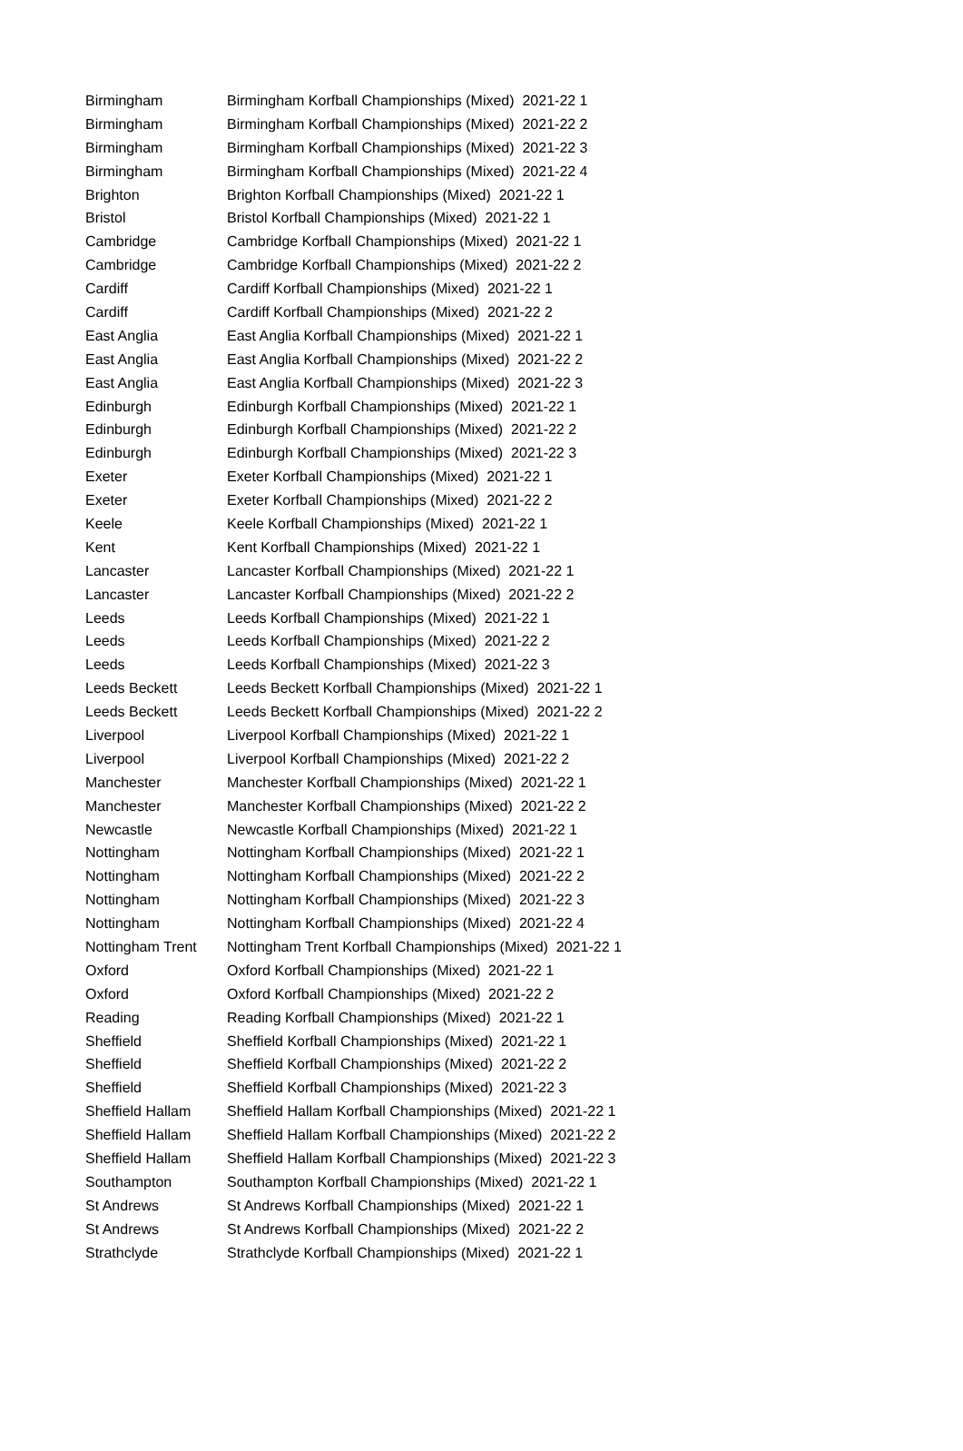| Birmingham | Birmingham Korfball Championships (Mixed) 2021-22 1 |
| Birmingham | Birmingham Korfball Championships (Mixed) 2021-22 2 |
| Birmingham | Birmingham Korfball Championships (Mixed) 2021-22 3 |
| Birmingham | Birmingham Korfball Championships (Mixed) 2021-22 4 |
| Brighton | Brighton Korfball Championships (Mixed) 2021-22 1 |
| Bristol | Bristol Korfball Championships (Mixed) 2021-22 1 |
| Cambridge | Cambridge Korfball Championships (Mixed) 2021-22 1 |
| Cambridge | Cambridge Korfball Championships (Mixed) 2021-22 2 |
| Cardiff | Cardiff Korfball Championships (Mixed) 2021-22 1 |
| Cardiff | Cardiff Korfball Championships (Mixed) 2021-22 2 |
| East Anglia | East Anglia Korfball Championships (Mixed) 2021-22 1 |
| East Anglia | East Anglia Korfball Championships (Mixed) 2021-22 2 |
| East Anglia | East Anglia Korfball Championships (Mixed) 2021-22 3 |
| Edinburgh | Edinburgh Korfball Championships (Mixed) 2021-22 1 |
| Edinburgh | Edinburgh Korfball Championships (Mixed) 2021-22 2 |
| Edinburgh | Edinburgh Korfball Championships (Mixed) 2021-22 3 |
| Exeter | Exeter Korfball Championships (Mixed) 2021-22 1 |
| Exeter | Exeter Korfball Championships (Mixed) 2021-22 2 |
| Keele | Keele Korfball Championships (Mixed) 2021-22 1 |
| Kent | Kent Korfball Championships (Mixed) 2021-22 1 |
| Lancaster | Lancaster Korfball Championships (Mixed) 2021-22 1 |
| Lancaster | Lancaster Korfball Championships (Mixed) 2021-22 2 |
| Leeds | Leeds Korfball Championships (Mixed) 2021-22 1 |
| Leeds | Leeds Korfball Championships (Mixed) 2021-22 2 |
| Leeds | Leeds Korfball Championships (Mixed) 2021-22 3 |
| Leeds Beckett | Leeds Beckett Korfball Championships (Mixed) 2021-22 1 |
| Leeds Beckett | Leeds Beckett Korfball Championships (Mixed) 2021-22 2 |
| Liverpool | Liverpool Korfball Championships (Mixed) 2021-22 1 |
| Liverpool | Liverpool Korfball Championships (Mixed) 2021-22 2 |
| Manchester | Manchester Korfball Championships (Mixed) 2021-22 1 |
| Manchester | Manchester Korfball Championships (Mixed) 2021-22 2 |
| Newcastle | Newcastle Korfball Championships (Mixed) 2021-22 1 |
| Nottingham | Nottingham Korfball Championships (Mixed) 2021-22 1 |
| Nottingham | Nottingham Korfball Championships (Mixed) 2021-22 2 |
| Nottingham | Nottingham Korfball Championships (Mixed) 2021-22 3 |
| Nottingham | Nottingham Korfball Championships (Mixed) 2021-22 4 |
| Nottingham Trent | Nottingham Trent Korfball Championships (Mixed) 2021-22 1 |
| Oxford | Oxford Korfball Championships (Mixed) 2021-22 1 |
| Oxford | Oxford Korfball Championships (Mixed) 2021-22 2 |
| Reading | Reading Korfball Championships (Mixed) 2021-22 1 |
| Sheffield | Sheffield Korfball Championships (Mixed) 2021-22 1 |
| Sheffield | Sheffield Korfball Championships (Mixed) 2021-22 2 |
| Sheffield | Sheffield Korfball Championships (Mixed) 2021-22 3 |
| Sheffield Hallam | Sheffield Hallam Korfball Championships (Mixed) 2021-22 1 |
| Sheffield Hallam | Sheffield Hallam Korfball Championships (Mixed) 2021-22 2 |
| Sheffield Hallam | Sheffield Hallam Korfball Championships (Mixed) 2021-22 3 |
| Southampton | Southampton Korfball Championships (Mixed) 2021-22 1 |
| St Andrews | St Andrews Korfball Championships (Mixed) 2021-22 1 |
| St Andrews | St Andrews Korfball Championships (Mixed) 2021-22 2 |
| Strathclyde | Strathclyde Korfball Championships (Mixed) 2021-22 1 |